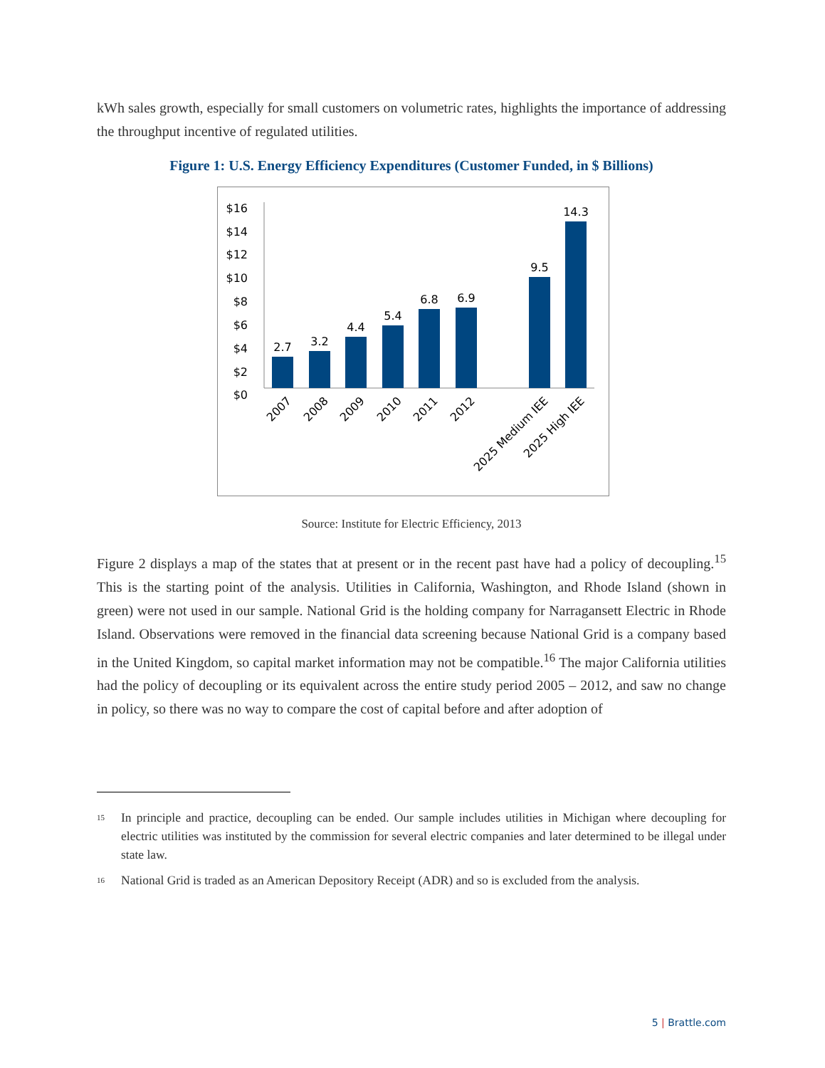kWh sales growth, especially for small customers on volumetric rates, highlights the importance of addressing the throughput incentive of regulated utilities.
Figure 1: U.S. Energy Efficiency Expenditures (Customer Funded, in $ Billions)
$16
$14
$12
$10
$8
$6
$4
$2
$0
2.7
3.2
4.4
5.4
6.8
6.9
9.5
14.3
2007
2008
2009
2010
2011
2012
2025 Medium IEE
2025 High IEE
Source: Institute for Electric Efficiency, 2013
Figure 2 displays a map of the states that at present or in the recent past have had a policy of decoupling.<sup>15</sup> This is the starting point of the analysis. Utilities in California, Washington, and Rhode Island (shown in green) were not used in our sample. National Grid is the holding company for Narragansett Electric in Rhode Island. Observations were removed in the financial data screening because National Grid is a company based in the United Kingdom, so capital market information may not be compatible.<sup>16</sup> The major California utilities had the policy of decoupling or its equivalent across the entire study period 2005 – 2012, and saw no change in policy, so there was no way to compare the cost of capital before and after adoption of
<sup>15</sup>
In principle and practice, decoupling can be ended. Our sample includes utilities in Michigan where decoupling for electric utilities was instituted by the commission for several electric companies and later determined to be illegal under state law.
<sup>16</sup>
National Grid is traded as an American Depository Receipt (ADR) and so is excluded from the analysis.
5 | Brattle.com